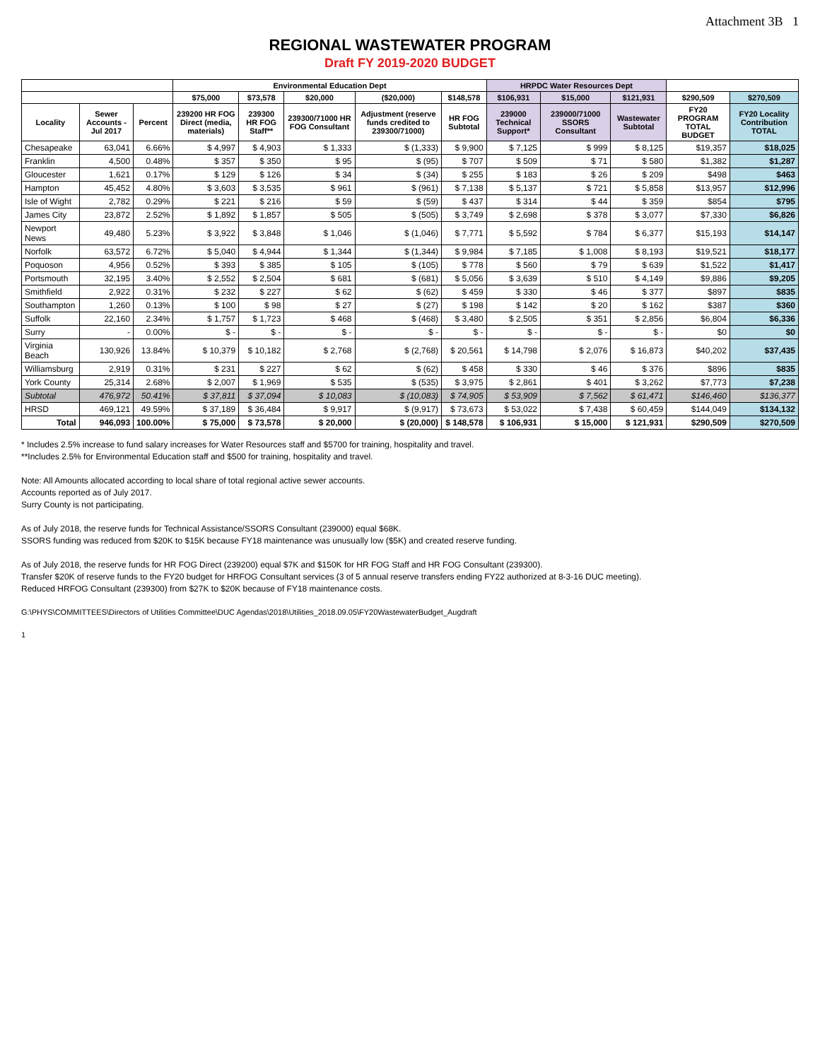Attachment 3B 1
REGIONAL WASTEWATER PROGRAM
Draft FY 2019-2020 BUDGET
| | | | Environmental Education Dept | | | | | HRPDC Water Resources Dept | | | | |
| --- | --- | --- | --- | --- | --- | --- | --- | --- | --- | --- | --- | --- |
| | | | $75,000 | $73,578 | $20,000 | ($20,000) | $148,578 | $106,931 | $15,000 | $121,931 | $290,509 | $270,509 |
| Locality | Sewer Accounts - Jul 2017 | Percent | 239200 HR FOG Direct (media, materials) | 239300 HR FOG Staff** | 239300/71000 HR FOG Consultant | Adjustment (reserve funds credited to 239300/71000) | HR FOG Subtotal | 239000 Technical Support* | 239000/71000 SSORS Consultant | Wastewater Subtotal | FY20 PROGRAM TOTAL BUDGET | FY20 Locality Contribution TOTAL |
| Chesapeake | 63,041 | 6.66% | $ 4,997 | $ 4,903 | $ 1,333 | $ (1,333) | $ 9,900 | $ 7,125 | $ 999 | $ 8,125 | $19,357 | $18,025 |
| Franklin | 4,500 | 0.48% | $ 357 | $ 350 | $ 95 | $ (95) | $ 707 | $ 509 | $ 71 | $ 580 | $1,382 | $1,287 |
| Gloucester | 1,621 | 0.17% | $ 129 | $ 126 | $ 34 | $ (34) | $ 255 | $ 183 | $ 26 | $ 209 | $498 | $463 |
| Hampton | 45,452 | 4.80% | $ 3,603 | $ 3,535 | $ 961 | $ (961) | $ 7,138 | $ 5,137 | $ 721 | $ 5,858 | $13,957 | $12,996 |
| Isle of Wight | 2,782 | 0.29% | $ 221 | $ 216 | $ 59 | $ (59) | $ 437 | $ 314 | $ 44 | $ 359 | $854 | $795 |
| James City | 23,872 | 2.52% | $ 1,892 | $ 1,857 | $ 505 | $ (505) | $ 3,749 | $ 2,698 | $ 378 | $ 3,077 | $7,330 | $6,826 |
| Newport News | 49,480 | 5.23% | $ 3,922 | $ 3,848 | $ 1,046 | $ (1,046) | $ 7,771 | $ 5,592 | $ 784 | $ 6,377 | $15,193 | $14,147 |
| Norfolk | 63,572 | 6.72% | $ 5,040 | $ 4,944 | $ 1,344 | $ (1,344) | $ 9,984 | $ 7,185 | $ 1,008 | $ 8,193 | $19,521 | $18,177 |
| Poquoson | 4,956 | 0.52% | $ 393 | $ 385 | $ 105 | $ (105) | $ 778 | $ 560 | $ 79 | $ 639 | $1,522 | $1,417 |
| Portsmouth | 32,195 | 3.40% | $ 2,552 | $ 2,504 | $ 681 | $ (681) | $ 5,056 | $ 3,639 | $ 510 | $ 4,149 | $9,886 | $9,205 |
| Smithfield | 2,922 | 0.31% | $ 232 | $ 227 | $ 62 | $ (62) | $ 459 | $ 330 | $ 46 | $ 377 | $897 | $835 |
| Southampton | 1,260 | 0.13% | $ 100 | $ 98 | $ 27 | $ (27) | $ 198 | $ 142 | $ 20 | $ 162 | $387 | $360 |
| Suffolk | 22,160 | 2.34% | $ 1,757 | $ 1,723 | $ 468 | $ (468) | $ 3,480 | $ 2,505 | $ 351 | $ 2,856 | $6,804 | $6,336 |
| Surry | - | 0.00% | $ - | $ - | $ - | $ - | $ - | $ - | $ - | $ - | $0 | $0 |
| Virginia Beach | 130,926 | 13.84% | $ 10,379 | $ 10,182 | $ 2,768 | $ (2,768) | $ 20,561 | $ 14,798 | $ 2,076 | $ 16,873 | $40,202 | $37,435 |
| Williamsburg | 2,919 | 0.31% | $ 231 | $ 227 | $ 62 | $ (62) | $ 458 | $ 330 | $ 46 | $ 376 | $896 | $835 |
| York County | 25,314 | 2.68% | $ 2,007 | $ 1,969 | $ 535 | $ (535) | $ 3,975 | $ 2,861 | $ 401 | $ 3,262 | $7,773 | $7,238 |
| Subtotal | 476,972 | 50.41% | $ 37,811 | $ 37,094 | $ 10,083 | $ (10,083) | $ 74,905 | $ 53,909 | $ 7,562 | $ 61,471 | $146,460 | $136,377 |
| HRSD | 469,121 | 49.59% | $ 37,189 | $ 36,484 | $ 9,917 | $ (9,917) | $ 73,673 | $ 53,022 | $ 7,438 | $ 60,459 | $144,049 | $134,132 |
| Total | 946,093 | 100.00% | $ 75,000 | $ 73,578 | $ 20,000 | $ (20,000) | $ 148,578 | $ 106,931 | $ 15,000 | $ 121,931 | $290,509 | $270,509 |
* Includes 2.5% increase to fund salary increases for Water Resources staff and $5700 for training, hospitality and travel.
**Includes 2.5% for Environmental Education staff and $500 for training, hospitality and travel.
Note: All Amounts allocated according to local share of total regional active sewer accounts.
Accounts reported as of July 2017.
Surry County is not participating.
As of July 2018, the reserve funds for Technical Assistance/SSORS Consultant (239000) equal $68K.
SSORS funding was reduced from $20K to $15K because FY18 maintenance was unusually low ($5K) and created reserve funding.
As of July 2018, the reserve funds for HR FOG Direct (239200) equal $7K and $150K for HR FOG Staff and HR FOG Consultant (239300).
Transfer $20K of reserve funds to the FY20 budget for HRFOG Consultant services (3 of 5 annual reserve transfers ending FY22 authorized at 8-3-16 DUC meeting).
Reduced HRFOG Consultant (239300) from $27K to $20K because of FY18 maintenance costs.
G:\PHYS\COMMITTEES\Directors of Utilities Committee\DUC Agendas\2018\Utilities_2018.09.05\FY20WastewaterBudget_Augdraft
1